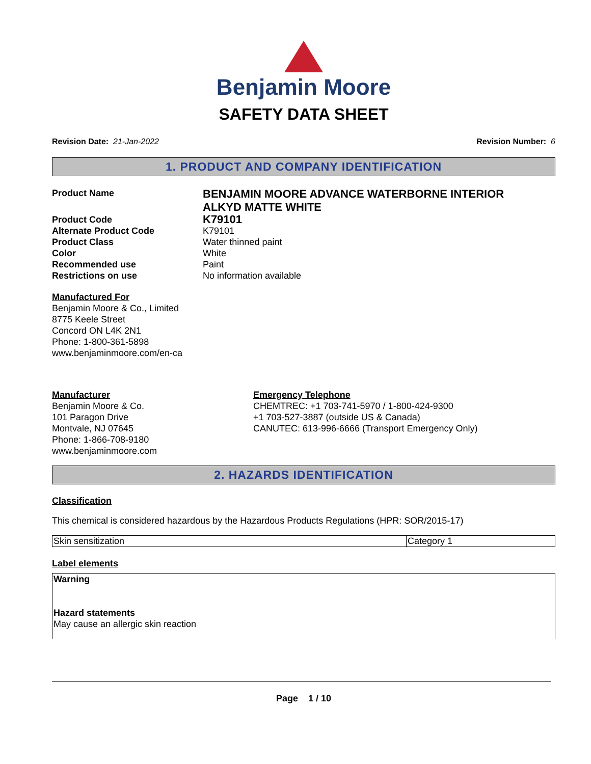Benjamin Moore
SAFETY DATA SHEET
Revision Date: 21-Jan-2022 Revision Number: 6
1. PRODUCT AND COMPANY IDENTIFICATION
Product Name
BENJAMIN MOORE ADVANCE WATERBORNE INTERIOR ALKYD MATTE WHITE
Product Code
K79101
Alternate Product Code K79101
Product Class Water thinned paint
Color White
Recommended use Paint
Restrictions on use No information available
Manufactured For
Benjamin Moore & Co., Limited
8775 Keele Street
Concord ON L4K 2N1
Phone: 1-800-361-5898
www.benjaminmoore.com/en-ca
Manufacturer
Benjamin Moore & Co.
101 Paragon Drive
Montvale, NJ 07645
Phone: 1-866-708-9180
www.benjaminmoore.com
Emergency Telephone
CHEMTREC: +1 703-741-5970 / 1-800-424-9300
+1 703-527-3887 (outside US & Canada)
CANUTEC: 613-996-6666 (Transport Emergency Only)
2. HAZARDS IDENTIFICATION
Classification
This chemical is considered hazardous by the Hazardous Products Regulations (HPR: SOR/2015-17)
| Skin sensitization | Category 1 |
Label elements
Warning
Hazard statements
May cause an allergic skin reaction
Page 1 / 10